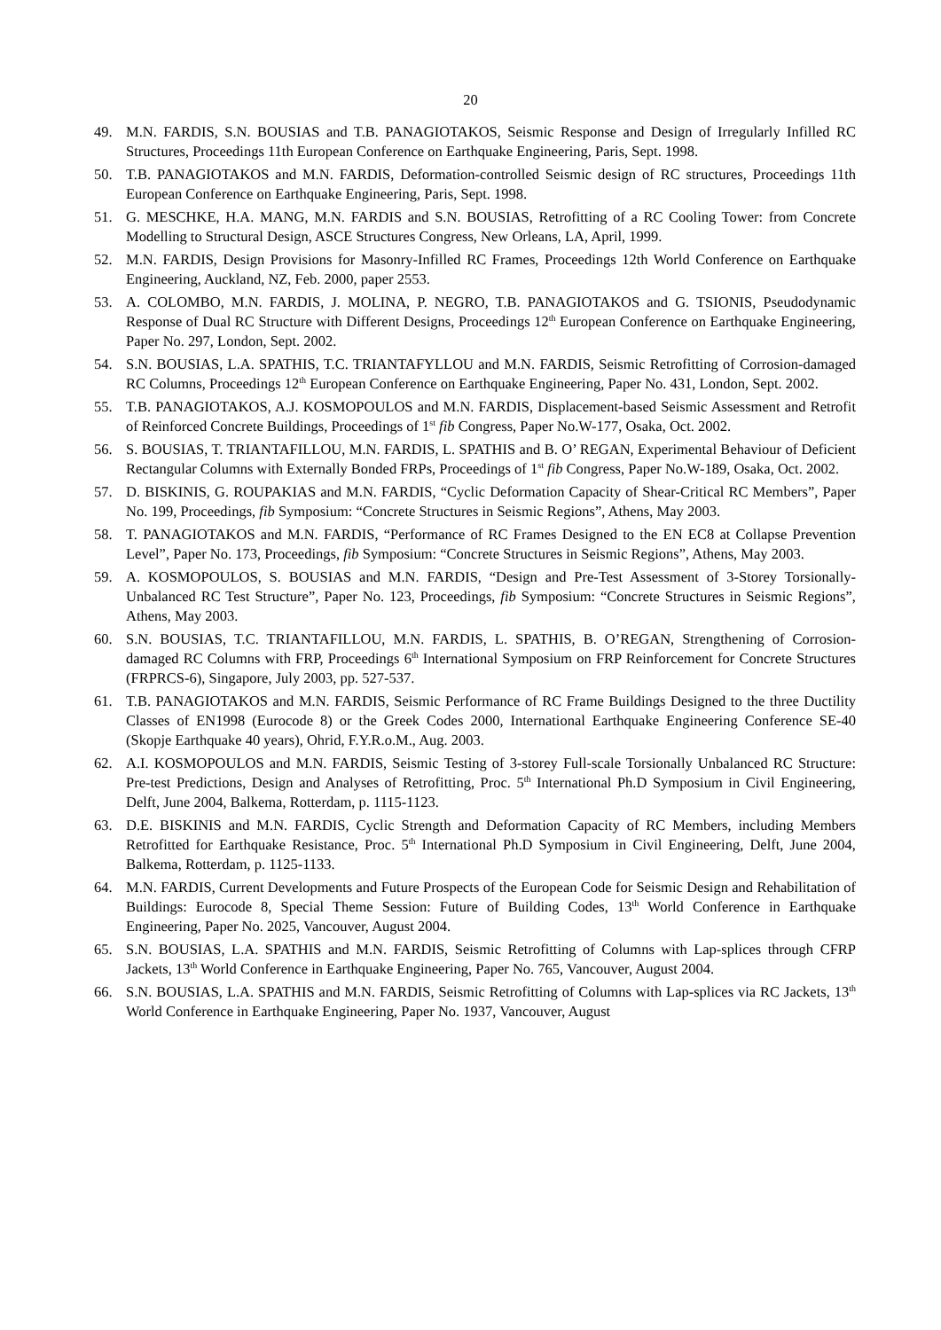20
49. M.N. FARDIS, S.N. BOUSIAS and T.B. PANAGIOTAKOS, Seismic Response and Design of Irregularly Infilled RC Structures, Proceedings 11th European Conference on Earthquake Engineering, Paris, Sept. 1998.
50. T.B. PANAGIOTAKOS and M.N. FARDIS, Deformation-controlled Seismic design of RC structures, Proceedings 11th European Conference on Earthquake Engineering, Paris, Sept. 1998.
51. G. MESCHKE, H.A. MANG, M.N. FARDIS and S.N. BOUSIAS, Retrofitting of a RC Cooling Tower: from Concrete Modelling to Structural Design, ASCE Structures Congress, New Orleans, LA, April, 1999.
52. M.N. FARDIS, Design Provisions for Masonry-Infilled RC Frames, Proceedings 12th World Conference on Earthquake Engineering, Auckland, NZ, Feb. 2000, paper 2553.
53. A. COLOMBO, M.N. FARDIS, J. MOLINA, P. NEGRO, T.B. PANAGIOTAKOS and G. TSIONIS, Pseudodynamic Response of Dual RC Structure with Different Designs, Proceedings 12<sup>th</sup> European Conference on Earthquake Engineering, Paper No. 297, London, Sept. 2002.
54. S.N. BOUSIAS, L.A. SPATHIS, T.C. TRIANTAFYLLOU and M.N. FARDIS, Seismic Retrofitting of Corrosion-damaged RC Columns, Proceedings 12<sup>th</sup> European Conference on Earthquake Engineering, Paper No. 431, London, Sept. 2002.
55. T.B. PANAGIOTAKOS, A.J. KOSMOPOULOS and M.N. FARDIS, Displacement-based Seismic Assessment and Retrofit of Reinforced Concrete Buildings, Proceedings of 1<sup>st</sup> fib Congress, Paper No.W-177, Osaka, Oct. 2002.
56. S. BOUSIAS, T. TRIANTAFILLOU, M.N. FARDIS, L. SPATHIS and B. O’ REGAN, Experimental Behaviour of Deficient Rectangular Columns with Externally Bonded FRPs, Proceedings of 1<sup>st</sup> fib Congress, Paper No.W-189, Osaka, Oct. 2002.
57. D. BISKINIS, G. ROUPAKIAS and M.N. FARDIS, “Cyclic Deformation Capacity of Shear-Critical RC Members”, Paper No. 199, Proceedings, fib Symposium: “Concrete Structures in Seismic Regions”, Athens, May 2003.
58. T. PANAGIOTAKOS and M.N. FARDIS, “Performance of RC Frames Designed to the EN EC8 at Collapse Prevention Level”, Paper No. 173, Proceedings, fib Symposium: “Concrete Structures in Seismic Regions”, Athens, May 2003.
59. A. KOSMOPOULOS, S. BOUSIAS and M.N. FARDIS, “Design and Pre-Test Assessment of 3-Storey Torsionally-Unbalanced RC Test Structure”, Paper No. 123, Proceedings, fib Symposium: “Concrete Structures in Seismic Regions”, Athens, May 2003.
60. S.N. BOUSIAS, T.C. TRIANTAFILLOU, M.N. FARDIS, L. SPATHIS, B. O’REGAN, Strengthening of Corrosion-damaged RC Columns with FRP, Proceedings 6<sup>th</sup> International Symposium on FRP Reinforcement for Concrete Structures (FRPRCS-6), Singapore, July 2003, pp. 527-537.
61. T.B. PANAGIOTAKOS and M.N. FARDIS, Seismic Performance of RC Frame Buildings Designed to the three Ductility Classes of EN1998 (Eurocode 8) or the Greek Codes 2000, International Earthquake Engineering Conference SE-40 (Skopje Earthquake 40 years), Ohrid, F.Y.R.o.M., Aug. 2003.
62. A.I. KOSMOPOULOS and M.N. FARDIS, Seismic Testing of 3-storey Full-scale Torsionally Unbalanced RC Structure: Pre-test Predictions, Design and Analyses of Retrofitting, Proc. 5<sup>th</sup> International Ph.D Symposium in Civil Engineering, Delft, June 2004, Balkema, Rotterdam, p. 1115-1123.
63. D.E. BISKINIS and M.N. FARDIS, Cyclic Strength and Deformation Capacity of RC Members, including Members Retrofitted for Earthquake Resistance, Proc. 5<sup>th</sup> International Ph.D Symposium in Civil Engineering, Delft, June 2004, Balkema, Rotterdam, p. 1125-1133.
64. M.N. FARDIS, Current Developments and Future Prospects of the European Code for Seismic Design and Rehabilitation of Buildings: Eurocode 8, Special Theme Session: Future of Building Codes, 13<sup>th</sup> World Conference in Earthquake Engineering, Paper No. 2025, Vancouver, August 2004.
65. S.N. BOUSIAS, L.A. SPATHIS and M.N. FARDIS, Seismic Retrofitting of Columns with Lap-splices through CFRP Jackets, 13<sup>th</sup> World Conference in Earthquake Engineering, Paper No. 765, Vancouver, August 2004.
66. S.N. BOUSIAS, L.A. SPATHIS and M.N. FARDIS, Seismic Retrofitting of Columns with Lap-splices via RC Jackets, 13<sup>th</sup> World Conference in Earthquake Engineering, Paper No. 1937, Vancouver, August